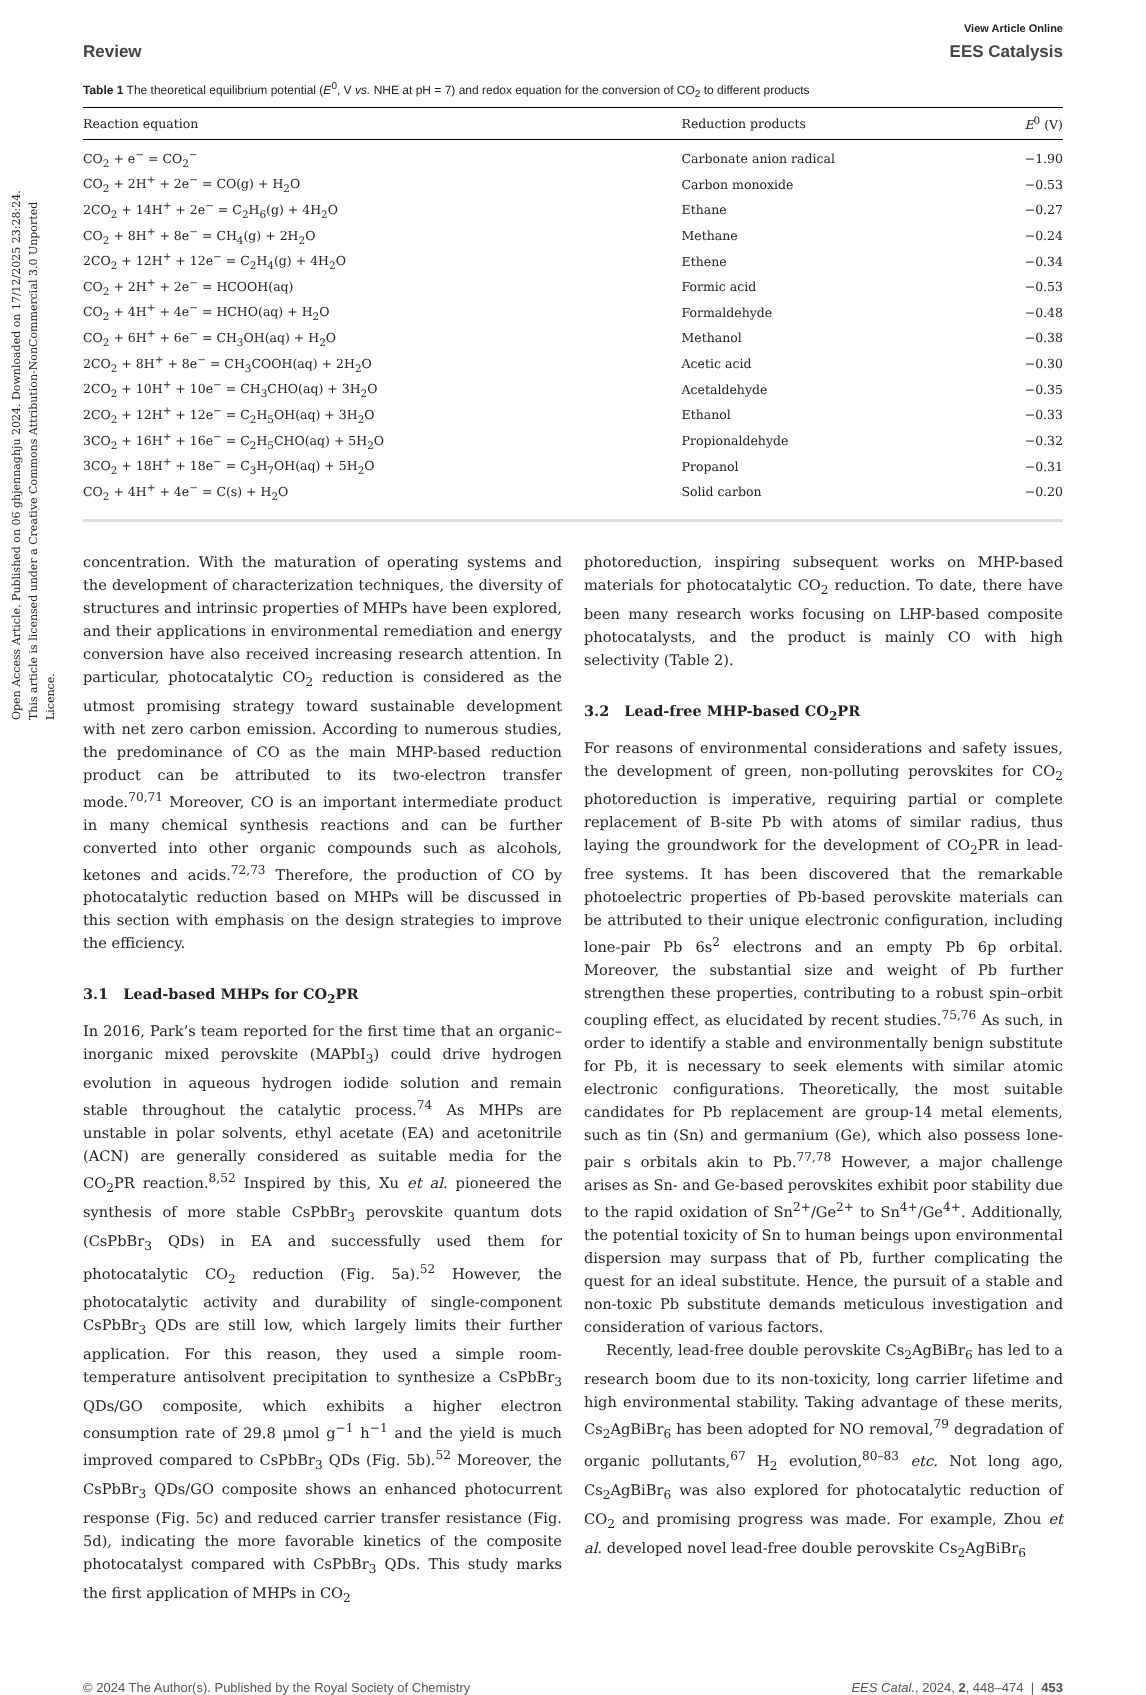Open Access Article. Published on 06 ghjennaghju 2024. Downloaded on 17/12/2025 23:28:24. This article is licensed under a Creative Commons Attribution-NonCommercial 3.0 Unported Licence.
View Article Online
Review EES Catalysis
Table 1 The theoretical equilibrium potential (E<sup>0</sup>, V vs. NHE at pH = 7) and redox equation for the conversion of CO<sub>2</sub> to different products
| Reaction equation | Reduction products | E<sup>0</sup> (V) |
| --- | --- | --- |
| CO<sub>2</sub> + e<sup>−</sup> = CO<sub>2</sub><sup>−</sup> | Carbonate anion radical | −1.90 |
| CO<sub>2</sub> + 2H<sup>+</sup> + 2e<sup>−</sup> = CO(g) + H<sub>2</sub>O | Carbon monoxide | −0.53 |
| 2CO<sub>2</sub> + 14H<sup>+</sup> + 2e<sup>−</sup> = C<sub>2</sub>H<sub>6</sub>(g) + 4H<sub>2</sub>O | Ethane | −0.27 |
| CO<sub>2</sub> + 8H<sup>+</sup> + 8e<sup>−</sup> = CH<sub>4</sub>(g) + 2H<sub>2</sub>O | Methane | −0.24 |
| 2CO<sub>2</sub> + 12H<sup>+</sup> + 12e<sup>−</sup> = C<sub>2</sub>H<sub>4</sub>(g) + 4H<sub>2</sub>O | Ethene | −0.34 |
| CO<sub>2</sub> + 2H<sup>+</sup> + 2e<sup>−</sup> = HCOOH(aq) | Formic acid | −0.53 |
| CO<sub>2</sub> + 4H<sup>+</sup> + 4e<sup>−</sup> = HCHO(aq) + H<sub>2</sub>O | Formaldehyde | −0.48 |
| CO<sub>2</sub> + 6H<sup>+</sup> + 6e<sup>−</sup> = CH<sub>3</sub>OH(aq) + H<sub>2</sub>O | Methanol | −0.38 |
| 2CO<sub>2</sub> + 8H<sup>+</sup> + 8e<sup>−</sup> = CH<sub>3</sub>COOH(aq) + 2H<sub>2</sub>O | Acetic acid | −0.30 |
| 2CO<sub>2</sub> + 10H<sup>+</sup> + 10e<sup>−</sup> = CH<sub>3</sub>CHO(aq) + 3H<sub>2</sub>O | Acetaldehyde | −0.35 |
| 2CO<sub>2</sub> + 12H<sup>+</sup> + 12e<sup>−</sup> = C<sub>2</sub>H<sub>5</sub>OH(aq) + 3H<sub>2</sub>O | Ethanol | −0.33 |
| 3CO<sub>2</sub> + 16H<sup>+</sup> + 16e<sup>−</sup> = C<sub>2</sub>H<sub>5</sub>CHO(aq) + 5H<sub>2</sub>O | Propionaldehyde | −0.32 |
| 3CO<sub>2</sub> + 18H<sup>+</sup> + 18e<sup>−</sup> = C<sub>3</sub>H<sub>7</sub>OH(aq) + 5H<sub>2</sub>O | Propanol | −0.31 |
| CO<sub>2</sub> + 4H<sup>+</sup> + 4e<sup>−</sup> = C(s) + H<sub>2</sub>O | Solid carbon | −0.20 |
concentration. With the maturation of operating systems and the development of characterization techniques, the diversity of structures and intrinsic properties of MHPs have been explored, and their applications in environmental remediation and energy conversion have also received increasing research attention. In particular, photocatalytic CO<sub>2</sub> reduction is considered as the utmost promising strategy toward sustainable development with net zero carbon emission. According to numerous studies, the predominance of CO as the main MHP-based reduction product can be attributed to its two-electron transfer mode.<sup>70,71</sup> Moreover, CO is an important intermediate product in many chemical synthesis reactions and can be further converted into other organic compounds such as alcohols, ketones and acids.<sup>72,73</sup> Therefore, the production of CO by photocatalytic reduction based on MHPs will be discussed in this section with emphasis on the design strategies to improve the efficiency.
3.1 Lead-based MHPs for CO<sub>2</sub>PR
In 2016, Park’s team reported for the first time that an organic–inorganic mixed perovskite (MAPbI<sub>3</sub>) could drive hydrogen evolution in aqueous hydrogen iodide solution and remain stable throughout the catalytic process.<sup>74</sup> As MHPs are unstable in polar solvents, ethyl acetate (EA) and acetonitrile (ACN) are generally considered as suitable media for the CO<sub>2</sub>PR reaction.<sup>8,52</sup> Inspired by this, Xu et al. pioneered the synthesis of more stable CsPbBr<sub>3</sub> perovskite quantum dots (CsPbBr<sub>3</sub> QDs) in EA and successfully used them for photocatalytic CO<sub>2</sub> reduction (Fig. 5a).<sup>52</sup> However, the photocatalytic activity and durability of single-component CsPbBr<sub>3</sub> QDs are still low, which largely limits their further application. For this reason, they used a simple room-temperature antisolvent precipitation to synthesize a CsPbBr<sub>3</sub> QDs/GO composite, which exhibits a higher electron consumption rate of 29.8 μmol g<sup>−1</sup> h<sup>−1</sup> and the yield is much improved compared to CsPbBr<sub>3</sub> QDs (Fig. 5b).<sup>52</sup> Moreover, the CsPbBr<sub>3</sub> QDs/GO composite shows an enhanced photocurrent response (Fig. 5c) and reduced carrier transfer resistance (Fig. 5d), indicating the more favorable kinetics of the composite photocatalyst compared with CsPbBr<sub>3</sub> QDs. This study marks the first application of MHPs in CO<sub>2</sub>
photoreduction, inspiring subsequent works on MHP-based materials for photocatalytic CO<sub>2</sub> reduction. To date, there have been many research works focusing on LHP-based composite photocatalysts, and the product is mainly CO with high selectivity (Table 2).
3.2 Lead-free MHP-based CO<sub>2</sub>PR
For reasons of environmental considerations and safety issues, the development of green, non-polluting perovskites for CO<sub>2</sub> photoreduction is imperative, requiring partial or complete replacement of B-site Pb with atoms of similar radius, thus laying the groundwork for the development of CO<sub>2</sub>PR in lead-free systems. It has been discovered that the remarkable photoelectric properties of Pb-based perovskite materials can be attributed to their unique electronic configuration, including lone-pair Pb 6s<sup>2</sup> electrons and an empty Pb 6p orbital. Moreover, the substantial size and weight of Pb further strengthen these properties, contributing to a robust spin–orbit coupling effect, as elucidated by recent studies.<sup>75,76</sup> As such, in order to identify a stable and environmentally benign substitute for Pb, it is necessary to seek elements with similar atomic electronic configurations. Theoretically, the most suitable candidates for Pb replacement are group-14 metal elements, such as tin (Sn) and germanium (Ge), which also possess lone-pair s orbitals akin to Pb.<sup>77,78</sup> However, a major challenge arises as Sn- and Ge-based perovskites exhibit poor stability due to the rapid oxidation of Sn<sup>2+</sup>/Ge<sup>2+</sup> to Sn<sup>4+</sup>/Ge<sup>4+</sup>. Additionally, the potential toxicity of Sn to human beings upon environmental dispersion may surpass that of Pb, further complicating the quest for an ideal substitute. Hence, the pursuit of a stable and non-toxic Pb substitute demands meticulous investigation and consideration of various factors.
Recently, lead-free double perovskite Cs<sub>2</sub>AgBiBr<sub>6</sub> has led to a research boom due to its non-toxicity, long carrier lifetime and high environmental stability. Taking advantage of these merits, Cs<sub>2</sub>AgBiBr<sub>6</sub> has been adopted for NO removal,<sup>79</sup> degradation of organic pollutants,<sup>67</sup> H<sub>2</sub> evolution,<sup>80–83</sup> etc. Not long ago, Cs<sub>2</sub>AgBiBr<sub>6</sub> was also explored for photocatalytic reduction of CO<sub>2</sub> and promising progress was made. For example, Zhou et al. developed novel lead-free double perovskite Cs<sub>2</sub>AgBiBr<sub>6</sub>
© 2024 The Author(s). Published by the Royal Society of Chemistry EES Catal., 2024, 2, 448–474 | 453